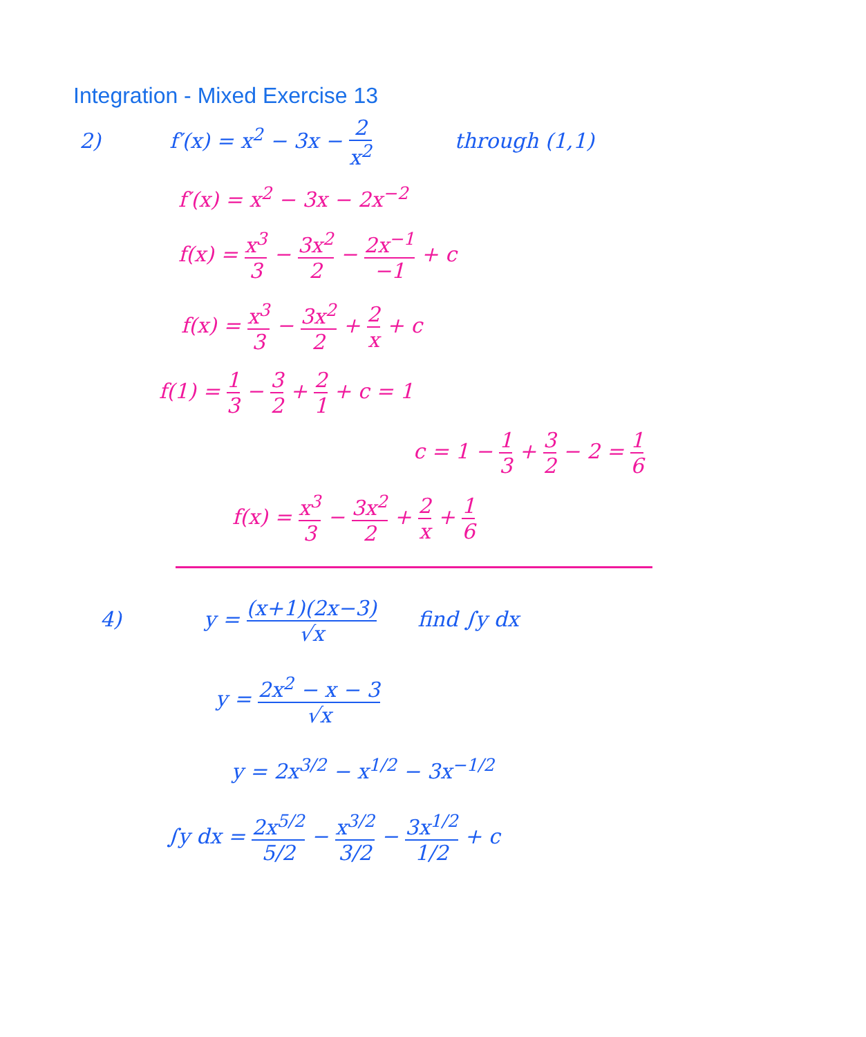Integration - Mixed Exercise 13
2) f′(x) = x<sup>2</sup> − 3x − 2 x<sup>2</sup> through (1,1)
f′(x) = x<sup>2</sup> − 3x − 2x<sup>−2</sup>
f(x) = x<sup>3</sup> 3 − 3x<sup>2</sup> 2 − 2x<sup>−1</sup> −1 + c
f(x) = x<sup>3</sup> 3 − 3x<sup>2</sup> 2 + 2 x + c
f(1) = 1 3 − 3 2 + 2 1 + c = 1
c = 1 − 1 3 + 3 2 − 2 = 1 6
f(x) = x<sup>3</sup> 3 − 3x<sup>2</sup> 2 + 2 x + 1 6
4) y = (x+1)(2x−3) √x find ∫y dx
y = 2x<sup>2</sup> − x − 3 √x
y = 2x<sup>3/2</sup> − x<sup>1/2</sup> − 3x<sup>−1/2</sup>
∫y dx = 2x<sup>5/2</sup> 5/2 − x<sup>3/2</sup> 3/2 − 3x<sup>1/2</sup> 1/2 + c